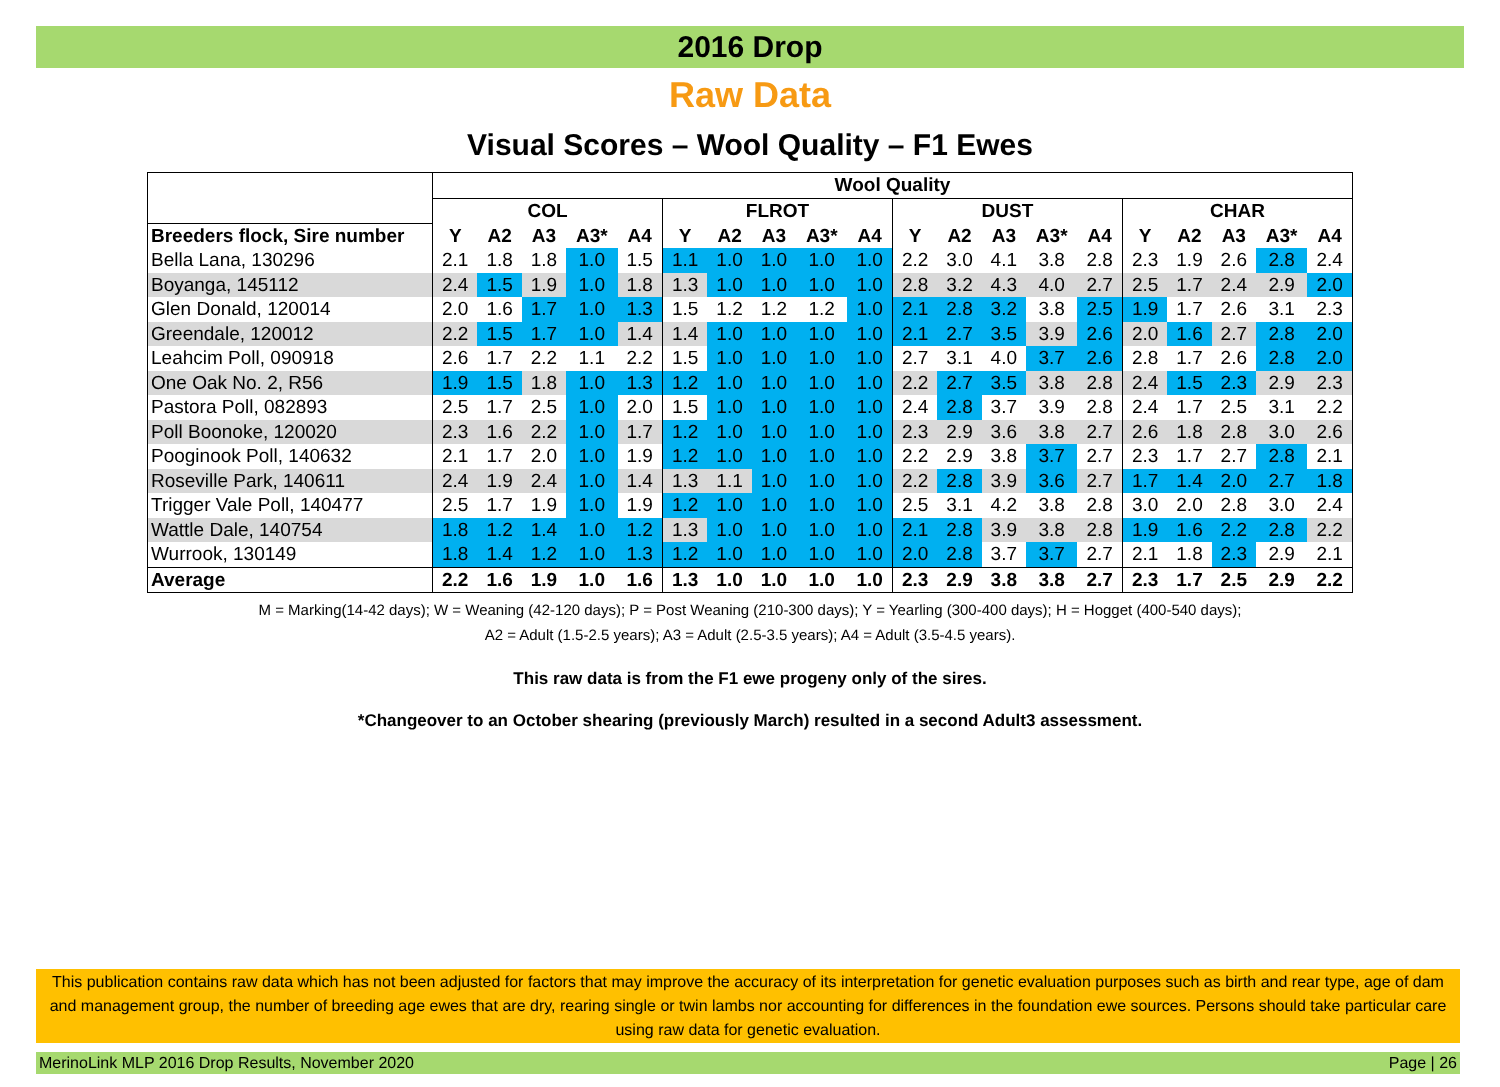2016 Drop
Raw Data
Visual Scores – Wool Quality – F1 Ewes
| | Wool Quality | | | | | | | | | | | | | | | | | | | |
| --- | --- | --- | --- | --- | --- | --- | --- | --- | --- | --- | --- | --- | --- | --- | --- | --- | --- | --- | --- | --- |
| | COL | | | | | FLROT | | | | | DUST | | | | | CHAR | | | | |
| Breeders flock, Sire number | Y | A2 | A3 | A3* | A4 | Y | A2 | A3 | A3* | A4 | Y | A2 | A3 | A3* | A4 | Y | A2 | A3 | A3* | A4 |
| Bella Lana, 130296 | 2.1 | 1.8 | 1.8 | 1.0 | 1.5 | 1.1 | 1.0 | 1.0 | 1.0 | 1.0 | 2.2 | 3.0 | 4.1 | 3.8 | 2.8 | 2.3 | 1.9 | 2.6 | 2.8 | 2.4 |
| Boyanga, 145112 | 2.4 | 1.5 | 1.9 | 1.0 | 1.8 | 1.3 | 1.0 | 1.0 | 1.0 | 1.0 | 2.8 | 3.2 | 4.3 | 4.0 | 2.7 | 2.5 | 1.7 | 2.4 | 2.9 | 2.0 |
| Glen Donald, 120014 | 2.0 | 1.6 | 1.7 | 1.0 | 1.3 | 1.5 | 1.2 | 1.2 | 1.2 | 1.0 | 2.1 | 2.8 | 3.2 | 3.8 | 2.5 | 1.9 | 1.7 | 2.6 | 3.1 | 2.3 |
| Greendale, 120012 | 2.2 | 1.5 | 1.7 | 1.0 | 1.4 | 1.4 | 1.0 | 1.0 | 1.0 | 1.0 | 2.1 | 2.7 | 3.5 | 3.9 | 2.6 | 2.0 | 1.6 | 2.7 | 2.8 | 2.0 |
| Leahcim Poll, 090918 | 2.6 | 1.7 | 2.2 | 1.1 | 2.2 | 1.5 | 1.0 | 1.0 | 1.0 | 1.0 | 2.7 | 3.1 | 4.0 | 3.7 | 2.6 | 2.8 | 1.7 | 2.6 | 2.8 | 2.0 |
| One Oak No. 2, R56 | 1.9 | 1.5 | 1.8 | 1.0 | 1.3 | 1.2 | 1.0 | 1.0 | 1.0 | 1.0 | 2.2 | 2.7 | 3.5 | 3.8 | 2.8 | 2.4 | 1.5 | 2.3 | 2.9 | 2.3 |
| Pastora Poll, 082893 | 2.5 | 1.7 | 2.5 | 1.0 | 2.0 | 1.5 | 1.0 | 1.0 | 1.0 | 1.0 | 2.4 | 2.8 | 3.7 | 3.9 | 2.8 | 2.4 | 1.7 | 2.5 | 3.1 | 2.2 |
| Poll Boonoke, 120020 | 2.3 | 1.6 | 2.2 | 1.0 | 1.7 | 1.2 | 1.0 | 1.0 | 1.0 | 1.0 | 2.3 | 2.9 | 3.6 | 3.8 | 2.7 | 2.6 | 1.8 | 2.8 | 3.0 | 2.6 |
| Pooginook Poll, 140632 | 2.1 | 1.7 | 2.0 | 1.0 | 1.9 | 1.2 | 1.0 | 1.0 | 1.0 | 1.0 | 2.2 | 2.9 | 3.8 | 3.7 | 2.7 | 2.3 | 1.7 | 2.7 | 2.8 | 2.1 |
| Roseville Park, 140611 | 2.4 | 1.9 | 2.4 | 1.0 | 1.4 | 1.3 | 1.1 | 1.0 | 1.0 | 1.0 | 2.2 | 2.8 | 3.9 | 3.6 | 2.7 | 1.7 | 1.4 | 2.0 | 2.7 | 1.8 |
| Trigger Vale Poll, 140477 | 2.5 | 1.7 | 1.9 | 1.0 | 1.9 | 1.2 | 1.0 | 1.0 | 1.0 | 1.0 | 2.5 | 3.1 | 4.2 | 3.8 | 2.8 | 3.0 | 2.0 | 2.8 | 3.0 | 2.4 |
| Wattle Dale, 140754 | 1.8 | 1.2 | 1.4 | 1.0 | 1.2 | 1.3 | 1.0 | 1.0 | 1.0 | 1.0 | 2.1 | 2.8 | 3.9 | 3.8 | 2.8 | 1.9 | 1.6 | 2.2 | 2.8 | 2.2 |
| Wurrook, 130149 | 1.8 | 1.4 | 1.2 | 1.0 | 1.3 | 1.2 | 1.0 | 1.0 | 1.0 | 1.0 | 2.0 | 2.8 | 3.7 | 3.7 | 2.7 | 2.1 | 1.8 | 2.3 | 2.9 | 2.1 |
| Average | 2.2 | 1.6 | 1.9 | 1.0 | 1.6 | 1.3 | 1.0 | 1.0 | 1.0 | 1.0 | 2.3 | 2.9 | 3.8 | 3.8 | 2.7 | 2.3 | 1.7 | 2.5 | 2.9 | 2.2 |
M = Marking(14-42 days); W = Weaning (42-120 days); P = Post Weaning (210-300 days); Y = Yearling (300-400 days); H = Hogget (400-540 days);
A2 = Adult (1.5-2.5 years); A3 = Adult (2.5-3.5 years); A4 = Adult (3.5-4.5 years).
This raw data is from the F1 ewe progeny only of the sires.
*Changeover to an October shearing (previously March) resulted in a second Adult3 assessment.
This publication contains raw data which has not been adjusted for factors that may improve the accuracy of its interpretation for genetic evaluation purposes such as birth and rear type, age of dam and management group, the number of breeding age ewes that are dry, rearing single or twin lambs nor accounting for differences in the foundation ewe sources. Persons should take particular care using raw data for genetic evaluation.
MerinoLink MLP 2016 Drop Results, November 2020 Page | 26